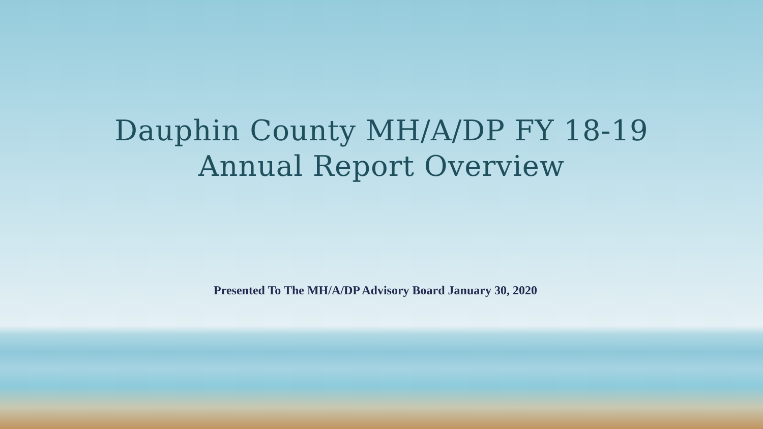Dauphin County MH/A/DP FY 18-19
Annual Report Overview
Presented To The MH/A/DP Advisory Board January 30, 2020